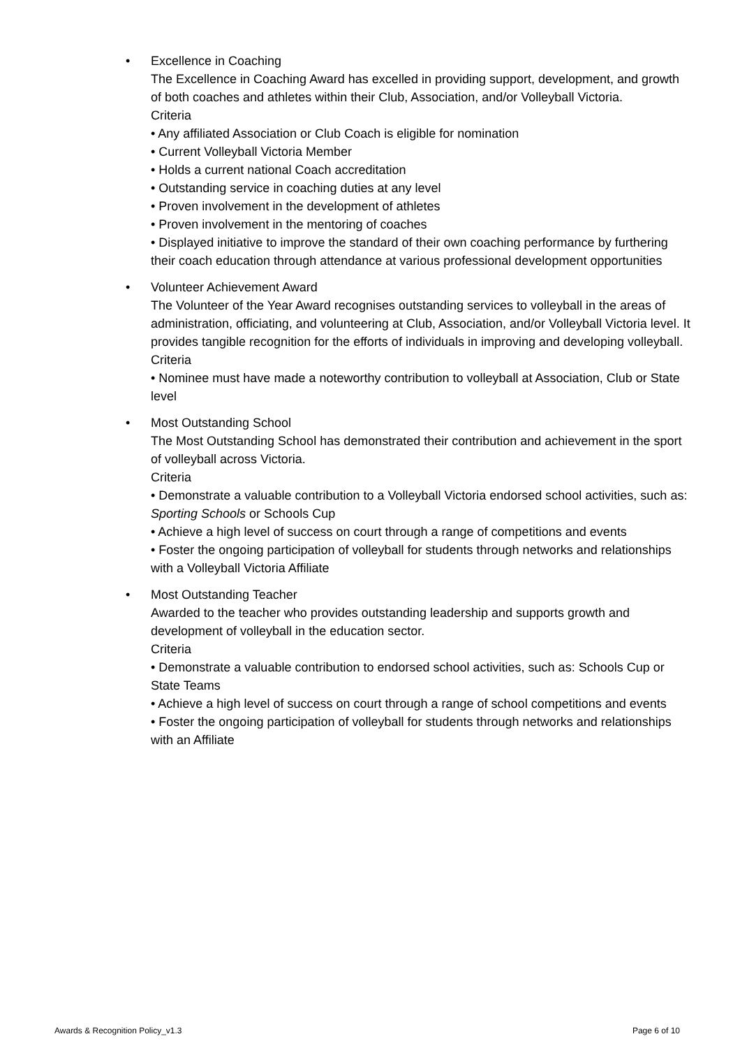• Excellence in Coaching
The Excellence in Coaching Award has excelled in providing support, development, and growth of both coaches and athletes within their Club, Association, and/or Volleyball Victoria.
Criteria
• Any affiliated Association or Club Coach is eligible for nomination
• Current Volleyball Victoria Member
• Holds a current national Coach accreditation
• Outstanding service in coaching duties at any level
• Proven involvement in the development of athletes
• Proven involvement in the mentoring of coaches
• Displayed initiative to improve the standard of their own coaching performance by furthering their coach education through attendance at various professional development opportunities
• Volunteer Achievement Award
The Volunteer of the Year Award recognises outstanding services to volleyball in the areas of administration, officiating, and volunteering at Club, Association, and/or Volleyball Victoria level. It provides tangible recognition for the efforts of individuals in improving and developing volleyball.
Criteria
• Nominee must have made a noteworthy contribution to volleyball at Association, Club or State level
• Most Outstanding School
The Most Outstanding School has demonstrated their contribution and achievement in the sport of volleyball across Victoria.
Criteria
• Demonstrate a valuable contribution to a Volleyball Victoria endorsed school activities, such as: Sporting Schools or Schools Cup
• Achieve a high level of success on court through a range of competitions and events
• Foster the ongoing participation of volleyball for students through networks and relationships with a Volleyball Victoria Affiliate
• Most Outstanding Teacher
Awarded to the teacher who provides outstanding leadership and supports growth and development of volleyball in the education sector.
Criteria
• Demonstrate a valuable contribution to endorsed school activities, such as: Schools Cup or State Teams
• Achieve a high level of success on court through a range of school competitions and events
• Foster the ongoing participation of volleyball for students through networks and relationships with an Affiliate
Awards & Recognition Policy_v1.3 Page 6 of 10